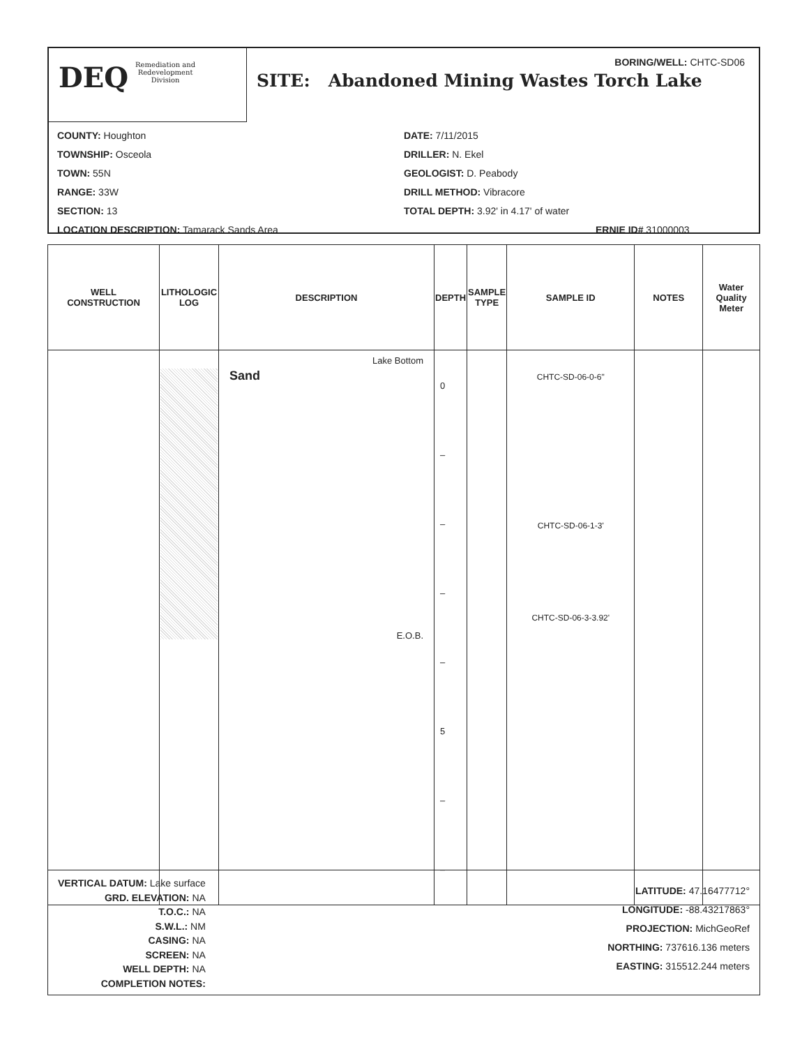DEQ Remediation and
Redevelopment
Division
BORING/WELL: CHTC-SD06
SITE: Abandoned Mining Wastes Torch Lake
COUNTY: Houghton
TOWNSHIP: Osceola
TOWN: 55N
RANGE: 33W
SECTION: 13
LOCATION DESCRIPTION: Tamarack Sands Area
DATE: 7/11/2015
DRILLER: N. Ekel
GEOLOGIST: D. Peabody
DRILL METHOD: Vibracore
TOTAL DEPTH: 3.92' in 4.17' of water
ERNIE ID# 31000003
| WELL CONSTRUCTION | LITHOLOGIC LOG | DESCRIPTION | DEPTH | SAMPLE TYPE | SAMPLE ID | NOTES | Water Quality Meter |
| --- | --- | --- | --- | --- | --- | --- | --- |
| | | Lake Bottom Sand E.O.B. | 0 – – – – 5 – – | | CHTC-SD-06-0-6" CHTC-SD-06-1-3' CHTC-SD-06-3-3.92' | | |
VERTICAL DATUM: Lake surface
GRD. ELEVATION: NA
T.O.C.: NA
S.W.L.: NM
CASING: NA
SCREEN: NA
WELL DEPTH: NA
COMPLETION NOTES:
LATITUDE: 47.16477712°
LONGITUDE: -88.43217863°
PROJECTION: MichGeoRef
NORTHING: 737616.136 meters
EASTING: 315512.244 meters